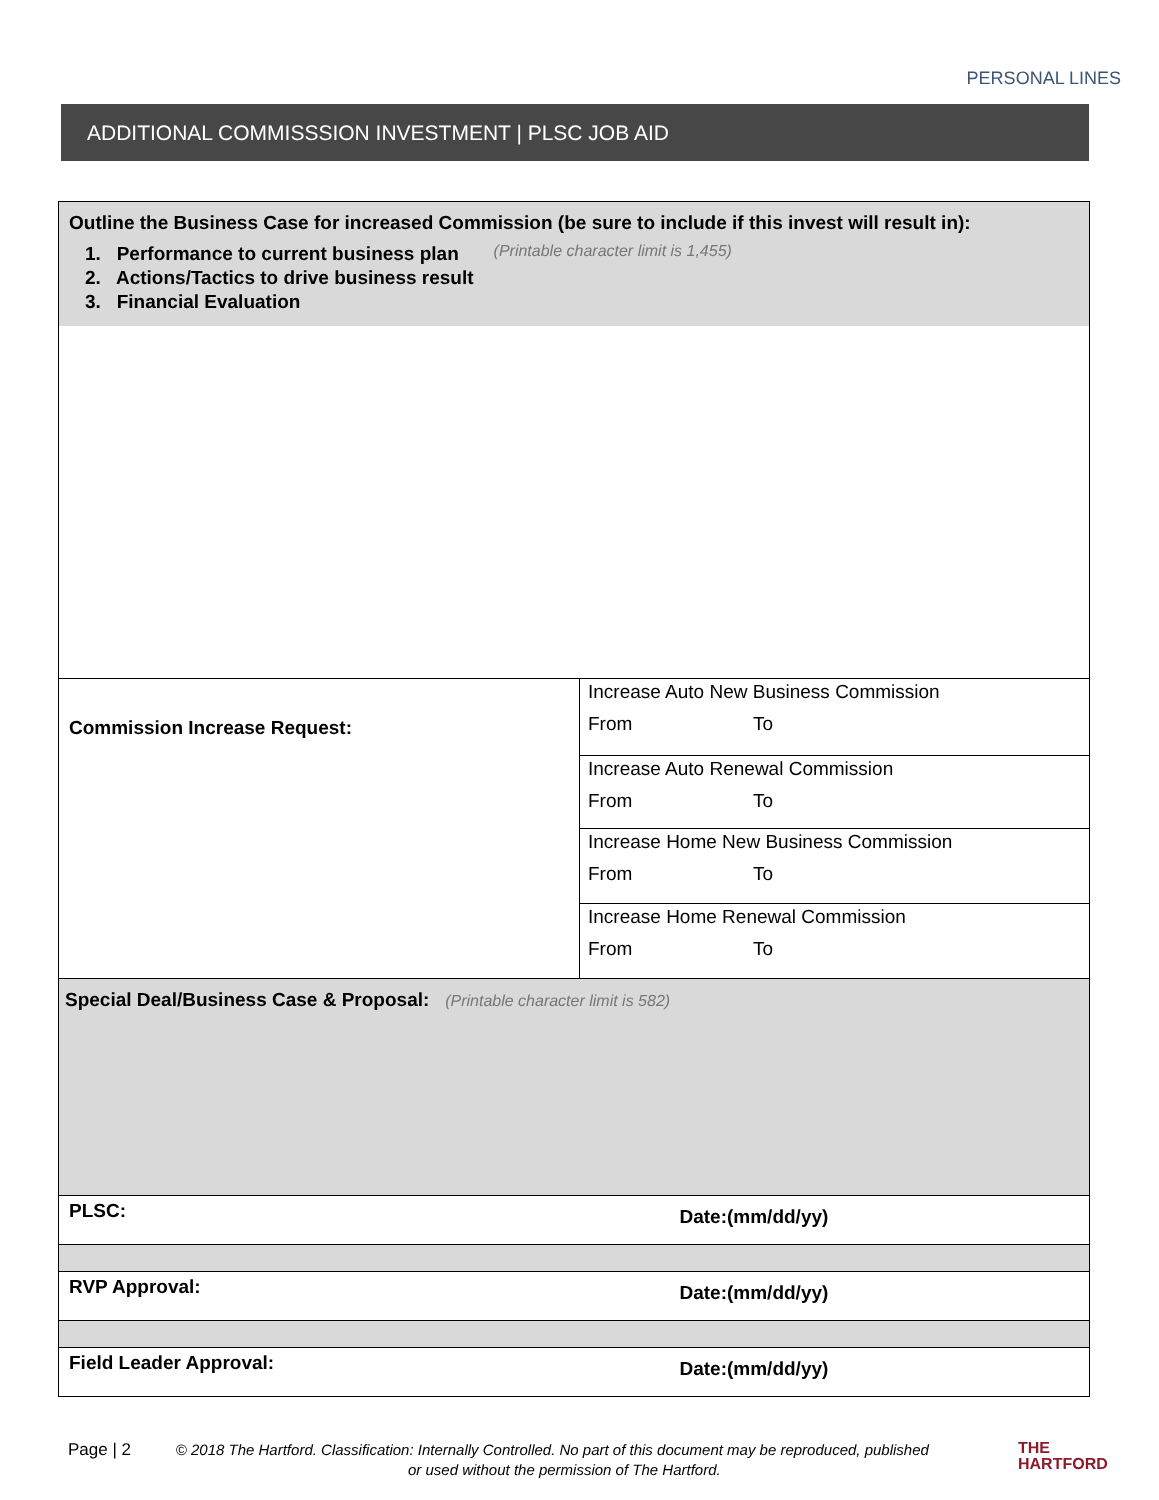PERSONAL LINES
ADDITIONAL COMMISSSION INVESTMENT | PLSC JOB AID
| Outline the Business Case for increased Commission (be sure to include if this invest will result in): 1. Performance to current business plan 2. Actions/Tactics to drive business result 3. Financial Evaluation (Printable character limit is 1,455) | |
| Commission Increase Request: | Increase Auto New Business Commission From To |
| | Increase Auto Renewal Commission From To |
| | Increase Home New Business Commission From To |
| | Increase Home Renewal Commission From To |
| Special Deal/Business Case & Proposal: (Printable character limit is 582) | |
| PLSC: | Date:(mm/dd/yy) |
| RVP Approval: | Date:(mm/dd/yy) |
| Field Leader Approval: | Date:(mm/dd/yy) |
Page | 2 © 2018 The Hartford. Classification: Internally Controlled. No part of this document may be reproduced, published
or used without the permission of The Hartford.
THE
HARTFORD